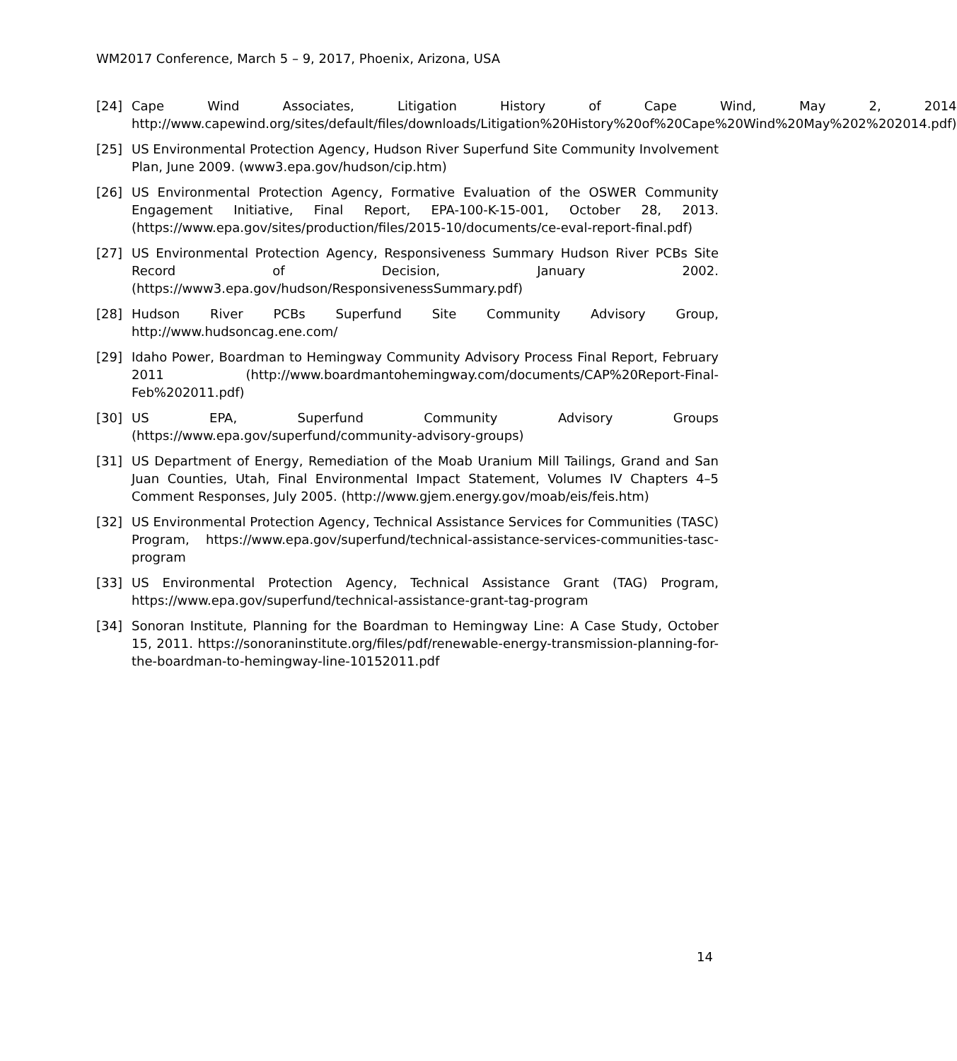WM2017 Conference, March 5 – 9, 2017, Phoenix, Arizona, USA
[24] Cape Wind Associates, Litigation History of Cape Wind, May 2, 2014 http://www.capewind.org/sites/default/files/downloads/Litigation%20History%20of%20Cape%20Wind%20May%202%202014.pdf)
[25] US Environmental Protection Agency, Hudson River Superfund Site Community Involvement Plan, June 2009. (www3.epa.gov/hudson/cip.htm)
[26] US Environmental Protection Agency, Formative Evaluation of the OSWER Community Engagement Initiative, Final Report, EPA-100-K-15-001, October 28, 2013. (https://www.epa.gov/sites/production/files/2015-10/documents/ce-eval-report-final.pdf)
[27] US Environmental Protection Agency, Responsiveness Summary Hudson River PCBs Site Record of Decision, January 2002. (https://www3.epa.gov/hudson/ResponsivenessSummary.pdf)
[28] Hudson River PCBs Superfund Site Community Advisory Group, http://www.hudsoncag.ene.com/
[29] Idaho Power, Boardman to Hemingway Community Advisory Process Final Report, February 2011 (http://www.boardmantohemingway.com/documents/CAP%20Report-Final-Feb%202011.pdf)
[30] US EPA, Superfund Community Advisory Groups (https://www.epa.gov/superfund/community-advisory-groups)
[31] US Department of Energy, Remediation of the Moab Uranium Mill Tailings, Grand and San Juan Counties, Utah, Final Environmental Impact Statement, Volumes IV Chapters 4–5 Comment Responses, July 2005. (http://www.gjem.energy.gov/moab/eis/feis.htm)
[32] US Environmental Protection Agency, Technical Assistance Services for Communities (TASC) Program, https://www.epa.gov/superfund/technical-assistance-services-communities-tasc-program
[33] US Environmental Protection Agency, Technical Assistance Grant (TAG) Program, https://www.epa.gov/superfund/technical-assistance-grant-tag-program
[34] Sonoran Institute, Planning for the Boardman to Hemingway Line: A Case Study, October 15, 2011. https://sonoraninstitute.org/files/pdf/renewable-energy-transmission-planning-for-the-boardman-to-hemingway-line-10152011.pdf
14